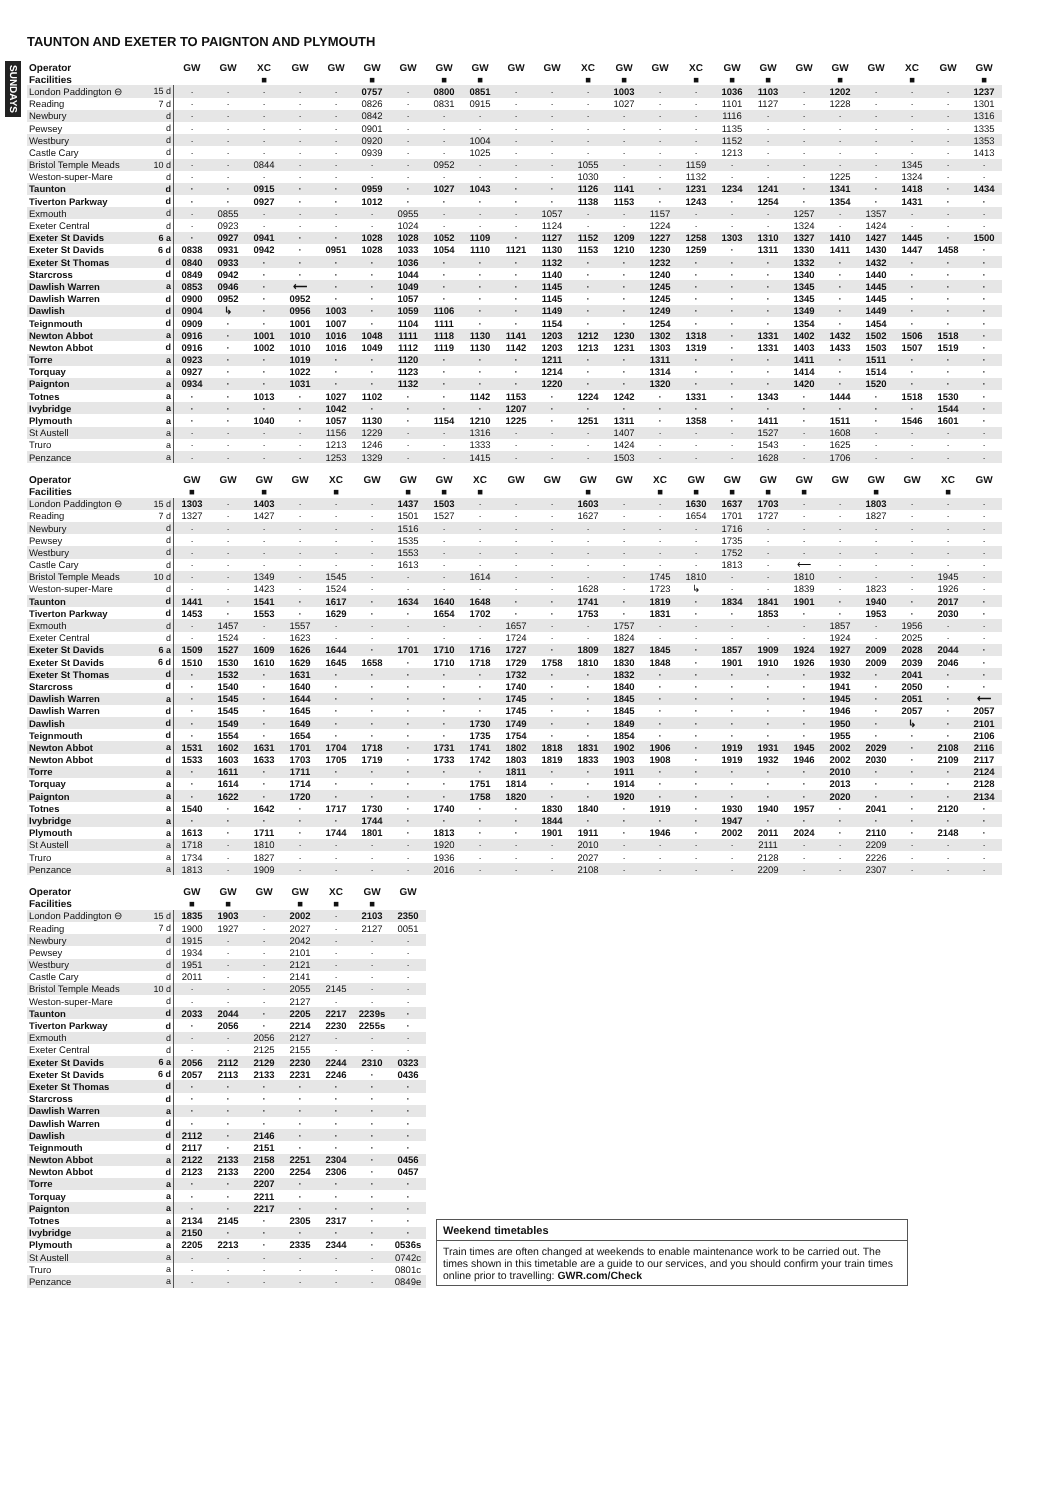TAUNTON AND EXETER TO PAIGNTON AND PLYMOUTH
SUNDAYS
| Operator | | GW | GW | XC | GW | GW | GW | GW | GW | GW | GW | GW | XC | GW | GW | XC | GW | GW | GW | GW | GW | XC | GW | GW |
| --- | --- | --- | --- | --- | --- | --- | --- | --- | --- | --- | --- | --- | --- | --- | --- | --- | --- | --- | --- | --- | --- | --- | --- | --- |
| Facilities | | | | ■ | | | ■ | | ■ | ■ | | | ■ | ■ | | ■ | ■ | ■ | | ■ | | ■ | | ■ |
| London Paddington ⊖ | 15 d | · | · | · | · | · | 0757 | · | 0800 | 0851 | · | · | · | 1003 | · | · | 1036 | 1103 | · | 1202 | · | · | · | 1237 |
| Reading | 7 d | · | · | · | · | · | 0826 | · | 0831 | 0915 | · | · | · | 1027 | · | · | 1101 | 1127 | · | 1228 | · | · | · | 1301 |
| Newbury | d | · | · | · | · | · | 0842 | · | · | · | · | · | · | · | · | · | 1116 | · | · | · | · | · | · | 1316 |
| Pewsey | d | · | · | · | · | · | 0901 | · | · | · | · | · | · | · | · | · | 1135 | · | · | · | · | · | · | 1335 |
| Westbury | d | · | · | · | · | · | 0920 | · | · | 1004 | · | · | · | · | · | · | 1152 | · | · | · | · | · | · | 1353 |
| Castle Cary | d | · | · | · | · | · | 0939 | · | · | 1025 | · | · | · | · | · | · | 1213 | · | · | · | · | · | · | 1413 |
| Bristol Temple Meads | 10 d | · | · | 0844 | · | · | · | · | 0952 | · | · | · | 1055 | · | · | 1159 | · | · | · | · | · | 1345 | · | · |
| Weston-super-Mare | d | · | · | · | · | · | · | · | · | · | · | · | 1030 | · | · | 1132 | · | · | · | 1225 | · | 1324 | · | · |
| Taunton | d | · | · | 0915 | · | · | 0959 | · | 1027 | 1043 | · | · | 1126 | 1141 | · | 1231 | 1234 | 1241 | · | 1341 | · | 1418 | · | 1434 |
| Tiverton Parkway | d | · | · | 0927 | · | · | 1012 | · | · | · | · | · | 1138 | 1153 | · | 1243 | · | 1254 | · | 1354 | · | 1431 | · | · |
| Exmouth | d | · | 0855 | · | · | · | · | 0955 | · | · | · | 1057 | · | · | 1157 | · | · | · | 1257 | · | 1357 | · | · | · |
| Exeter Central | d | · | 0923 | · | · | · | · | 1024 | · | · | · | 1124 | · | · | 1224 | · | · | · | 1324 | · | 1424 | · | · | · |
| Exeter St Davids | 6 a | · | 0927 | 0941 | · | · | 1028 | 1028 | 1052 | 1109 | · | 1127 | 1152 | 1209 | 1227 | 1258 | 1303 | 1310 | 1327 | 1410 | 1427 | 1445 | · | 1500 |
| Exeter St Davids | 6 d | 0838 | 0931 | 0942 | · | 0951 | 1028 | 1033 | 1054 | 1110 | 1121 | 1130 | 1153 | 1210 | 1230 | 1259 | · | 1311 | 1330 | 1411 | 1430 | 1447 | 1458 | · |
| Exeter St Thomas | d | 0840 | 0933 | · | · | · | · | 1036 | · | · | · | 1132 | · | · | 1232 | · | · | · | 1332 | · | 1432 | · | · | · |
| Starcross | d | 0849 | 0942 | · | · | · | · | 1044 | · | · | · | 1140 | · | · | 1240 | · | · | · | 1340 | · | 1440 | · | · | · |
| Dawlish Warren | a | 0853 | 0946 | · | ⟵ | · | · | 1049 | · | · | · | 1145 | · | · | 1245 | · | · | · | 1345 | · | 1445 | · | · | · |
| Dawlish Warren | d | 0900 | 0952 | · | 0952 | · | · | 1057 | · | · | · | 1145 | · | · | 1245 | · | · | · | 1345 | · | 1445 | · | · | · |
| Dawlish | d | 0904 | ↳ | · | 0956 | 1003 | · | 1059 | 1106 | · | · | 1149 | · | · | 1249 | · | · | · | 1349 | · | 1449 | · | · | · |
| Teignmouth | d | 0909 | · | · | 1001 | 1007 | · | 1104 | 1111 | · | · | 1154 | · | · | 1254 | · | · | · | 1354 | · | 1454 | · | · | · |
| Newton Abbot | a | 0916 | · | 1001 | 1010 | 1016 | 1048 | 1111 | 1118 | 1130 | 1141 | 1203 | 1212 | 1230 | 1302 | 1318 | · | 1331 | 1402 | 1432 | 1502 | 1506 | 1518 | · |
| Newton Abbot | d | 0916 | · | 1002 | 1010 | 1016 | 1049 | 1112 | 1119 | 1130 | 1142 | 1203 | 1213 | 1231 | 1303 | 1319 | · | 1331 | 1403 | 1433 | 1503 | 1507 | 1519 | · |
| Torre | a | 0923 | · | · | 1019 | · | · | 1120 | · | · | · | 1211 | · | · | 1311 | · | · | · | 1411 | · | 1511 | · | · | · |
| Torquay | a | 0927 | · | · | 1022 | · | · | 1123 | · | · | · | 1214 | · | · | 1314 | · | · | · | 1414 | · | 1514 | · | · | · |
| Paignton | a | 0934 | · | · | 1031 | · | · | 1132 | · | · | · | 1220 | · | · | 1320 | · | · | · | 1420 | · | 1520 | · | · | · |
| Totnes | a | · | · | 1013 | · | 1027 | 1102 | · | · | 1142 | 1153 | · | 1224 | 1242 | · | 1331 | · | 1343 | · | 1444 | · | 1518 | 1530 | · |
| Ivybridge | a | · | · | · | · | 1042 | · | · | · | · | 1207 | · | · | · | · | · | · | · | · | · | · | · | 1544 | · |
| Plymouth | a | · | · | 1040 | · | 1057 | 1130 | · | 1154 | 1210 | 1225 | · | 1251 | 1311 | · | 1358 | · | 1411 | · | 1511 | · | 1546 | 1601 | · |
| St Austell | a | · | · | · | · | 1156 | 1229 | · | · | 1316 | · | · | · | 1407 | · | · | · | 1527 | · | 1608 | · | · | · | · |
| Truro | a | · | · | · | · | 1213 | 1246 | · | · | 1333 | · | · | · | 1424 | · | · | · | 1543 | · | 1625 | · | · | · | · |
| Penzance | a | · | · | · | · | 1253 | 1329 | · | · | 1415 | · | · | · | 1503 | · | · | · | 1628 | · | 1706 | · | · | · | · |
| Operator | | GW | GW | GW | GW | XC | GW | GW | GW | XC | GW | GW | GW | GW | XC | GW | GW | GW | GW | GW | GW | GW | XC | GW |
| --- | --- | --- | --- | --- | --- | --- | --- | --- | --- | --- | --- | --- | --- | --- | --- | --- | --- | --- | --- | --- | --- | --- | --- | --- |
| Facilities | | ■ | | ■ | | ■ | | ■ | ■ | ■ | | | ■ | | ■ | ■ | ■ | ■ | ■ | | ■ | | ■ | |
| London Paddington ⊖ | 15 d | 1303 | · | 1403 | · | · | · | 1437 | 1503 | · | · | · | 1603 | · | · | 1630 | 1637 | 1703 | · | · | 1803 | · | · | · |
| Reading | 7 d | 1327 | · | 1427 | · | · | · | 1501 | 1527 | · | · | · | 1627 | · | · | 1654 | 1701 | 1727 | · | · | 1827 | · | · | · |
| Newbury | d | · | · | · | · | · | · | 1516 | · | · | · | · | · | · | · | · | 1716 | · | · | · | · | · | · | · |
| Pewsey | d | · | · | · | · | · | · | 1535 | · | · | · | · | · | · | · | · | 1735 | · | · | · | · | · | · | · |
| Westbury | d | · | · | · | · | · | · | 1553 | · | · | · | · | · | · | · | · | 1752 | · | · | · | · | · | · | · |
| Castle Cary | d | · | · | · | · | · | · | 1613 | · | · | · | · | · | · | · | · | 1813 | · | ⟵ | · | · | · | · | · |
| Bristol Temple Meads | 10 d | · | · | 1349 | · | 1545 | · | · | · | 1614 | · | · | · | · | 1745 | 1810 | · | · | 1810 | · | · | · | 1945 | · |
| Weston-super-Mare | d | · | · | 1423 | · | 1524 | · | · | · | · | · | · | 1628 | · | 1723 | ↳ | · | · | 1839 | · | 1823 | · | 1926 | · |
| Taunton | d | 1441 | · | 1541 | · | 1617 | · | 1634 | 1640 | 1648 | · | · | 1741 | · | 1819 | · | 1834 | 1841 | 1901 | · | 1940 | · | 2017 | · |
| Tiverton Parkway | d | 1453 | · | 1553 | · | 1629 | · | · | 1654 | 1702 | · | · | 1753 | · | 1831 | · | · | 1853 | · | · | 1953 | · | 2030 | · |
| Exmouth | d | · | 1457 | · | 1557 | · | · | · | · | · | 1657 | · | · | 1757 | · | · | · | · | · | 1857 | · | 1956 | · | · |
| Exeter Central | d | · | 1524 | · | 1623 | · | · | · | · | · | 1724 | · | · | 1824 | · | · | · | · | · | 1924 | · | 2025 | · | · |
| Exeter St Davids | 6 a | 1509 | 1527 | 1609 | 1626 | 1644 | · | 1701 | 1710 | 1716 | 1727 | · | 1809 | 1827 | 1845 | · | 1857 | 1909 | 1924 | 1927 | 2009 | 2028 | 2044 | · |
| Exeter St Davids | 6 d | 1510 | 1530 | 1610 | 1629 | 1645 | 1658 | · | 1710 | 1718 | 1729 | 1758 | 1810 | 1830 | 1848 | · | 1901 | 1910 | 1926 | 1930 | 2009 | 2039 | 2046 | · |
| Exeter St Thomas | d | · | 1532 | · | 1631 | · | · | · | · | · | 1732 | · | · | 1832 | · | · | · | · | · | 1932 | · | 2041 | · | · |
| Starcross | d | · | 1540 | · | 1640 | · | · | · | · | · | 1740 | · | · | 1840 | · | · | · | · | · | 1941 | · | 2050 | · | · |
| Dawlish Warren | a | · | 1545 | · | 1644 | · | · | · | · | · | 1745 | · | · | 1845 | · | · | · | · | · | 1945 | · | 2051 | · | ⟵ |
| Dawlish Warren | d | · | 1545 | · | 1645 | · | · | · | · | · | 1745 | · | · | 1845 | · | · | · | · | · | 1946 | · | 2057 | · | 2057 |
| Dawlish | d | · | 1549 | · | 1649 | · | · | · | · | 1730 | 1749 | · | · | 1849 | · | · | · | · | · | 1950 | · | ↳ | · | 2101 |
| Teignmouth | d | · | 1554 | · | 1654 | · | · | · | · | 1735 | 1754 | · | · | 1854 | · | · | · | · | · | 1955 | · | · | · | 2106 |
| Newton Abbot | a | 1531 | 1602 | 1631 | 1701 | 1704 | 1718 | · | 1731 | 1741 | 1802 | 1818 | 1831 | 1902 | 1906 | · | 1919 | 1931 | 1945 | 2002 | 2029 | · | 2108 | 2116 |
| Newton Abbot | d | 1533 | 1603 | 1633 | 1703 | 1705 | 1719 | · | 1733 | 1742 | 1803 | 1819 | 1833 | 1903 | 1908 | · | 1919 | 1932 | 1946 | 2002 | 2030 | · | 2109 | 2117 |
| Torre | a | · | 1611 | · | 1711 | · | · | · | · | · | 1811 | · | · | 1911 | · | · | · | · | · | 2010 | · | · | · | 2124 |
| Torquay | a | · | 1614 | · | 1714 | · | · | · | · | 1751 | 1814 | · | · | 1914 | · | · | · | · | · | 2013 | · | · | · | 2128 |
| Paignton | a | · | 1622 | · | 1720 | · | · | · | · | 1758 | 1820 | · | · | 1920 | · | · | · | · | · | 2020 | · | · | · | 2134 |
| Totnes | a | 1540 | · | 1642 | · | 1717 | 1730 | · | 1740 | · | · | 1830 | 1840 | · | 1919 | · | 1930 | 1940 | 1957 | · | 2041 | · | 2120 | · |
| Ivybridge | a | · | · | · | · | · | 1744 | · | · | · | · | 1844 | · | · | · | · | 1947 | · | · | · | · | · | · | · |
| Plymouth | a | 1613 | · | 1711 | · | 1744 | 1801 | · | 1813 | · | · | 1901 | 1911 | · | 1946 | · | 2002 | 2011 | 2024 | · | 2110 | · | 2148 | · |
| St Austell | a | 1718 | · | 1810 | · | · | · | · | 1920 | · | · | · | 2010 | · | · | · | · | 2111 | · | · | 2209 | · | · | · |
| Truro | a | 1734 | · | 1827 | · | · | · | · | 1936 | · | · | · | 2027 | · | · | · | · | 2128 | · | · | 2226 | · | · | · |
| Penzance | a | 1813 | · | 1909 | · | · | · | · | 2016 | · | · | · | 2108 | · | · | · | · | 2209 | · | · | 2307 | · | · | · |
| Operator | | GW | GW | GW | GW | XC | GW | GW |
| --- | --- | --- | --- | --- | --- | --- | --- | --- |
| Facilities | | ■ | ■ | | ■ | ■ | ■ | |
| London Paddington ⊖ | 15 d | 1835 | 1903 | · | 2002 | · | 2103 | 2350 |
| Reading | 7 d | 1900 | 1927 | · | 2027 | · | 2127 | 0051 |
| Newbury | d | 1915 | · | · | 2042 | · | · | · |
| Pewsey | d | 1934 | · | · | 2101 | · | · | · |
| Westbury | d | 1951 | · | · | 2121 | · | · | · |
| Castle Cary | d | 2011 | · | · | 2141 | · | · | · |
| Bristol Temple Meads | 10 d | · | · | · | 2055 | 2145 | · | · |
| Weston-super-Mare | d | · | · | · | 2127 | · | · | · |
| Taunton | d | 2033 | 2044 | · | 2205 | 2217 | 2239s | · |
| Tiverton Parkway | d | · | 2056 | · | 2214 | 2230 | 2255s | · |
| Exmouth | d | · | · | 2056 | 2127 | · | · | · |
| Exeter Central | d | · | · | 2125 | 2155 | · | · | · |
| Exeter St Davids | 6 a | 2056 | 2112 | 2129 | 2230 | 2244 | 2310 | 0323 |
| Exeter St Davids | 6 d | 2057 | 2113 | 2133 | 2231 | 2246 | · | 0436 |
| Exeter St Thomas | d | · | · | · | · | · | · | · |
| Starcross | d | · | · | · | · | · | · | · |
| Dawlish Warren | a | · | · | · | · | · | · | · |
| Dawlish Warren | d | · | · | · | · | · | · | · |
| Dawlish | d | 2112 | · | 2146 | · | · | · | · |
| Teignmouth | d | 2117 | · | 2151 | · | · | · | · |
| Newton Abbot | a | 2122 | 2133 | 2158 | 2251 | 2304 | · | 0456 |
| Newton Abbot | d | 2123 | 2133 | 2200 | 2254 | 2306 | · | 0457 |
| Torre | a | · | · | 2207 | · | · | · | · |
| Torquay | a | · | · | 2211 | · | · | · | · |
| Paignton | a | · | · | 2217 | · | · | · | · |
| Totnes | a | 2134 | 2145 | · | 2305 | 2317 | · | · |
| Ivybridge | a | 2150 | · | · | · | · | · | · |
| Plymouth | a | 2205 | 2213 | · | 2335 | 2344 | · | 0536s |
| St Austell | a | · | · | · | · | · | · | 0742c |
| Truro | a | · | · | · | · | · | · | 0801c |
| Penzance | a | · | · | · | · | · | · | 0849e |
Weekend timetables
Train times are often changed at weekends to enable maintenance work to be carried out. The times shown in this timetable are a guide to our services, and you should confirm your train times online prior to travelling: GWR.com/Check